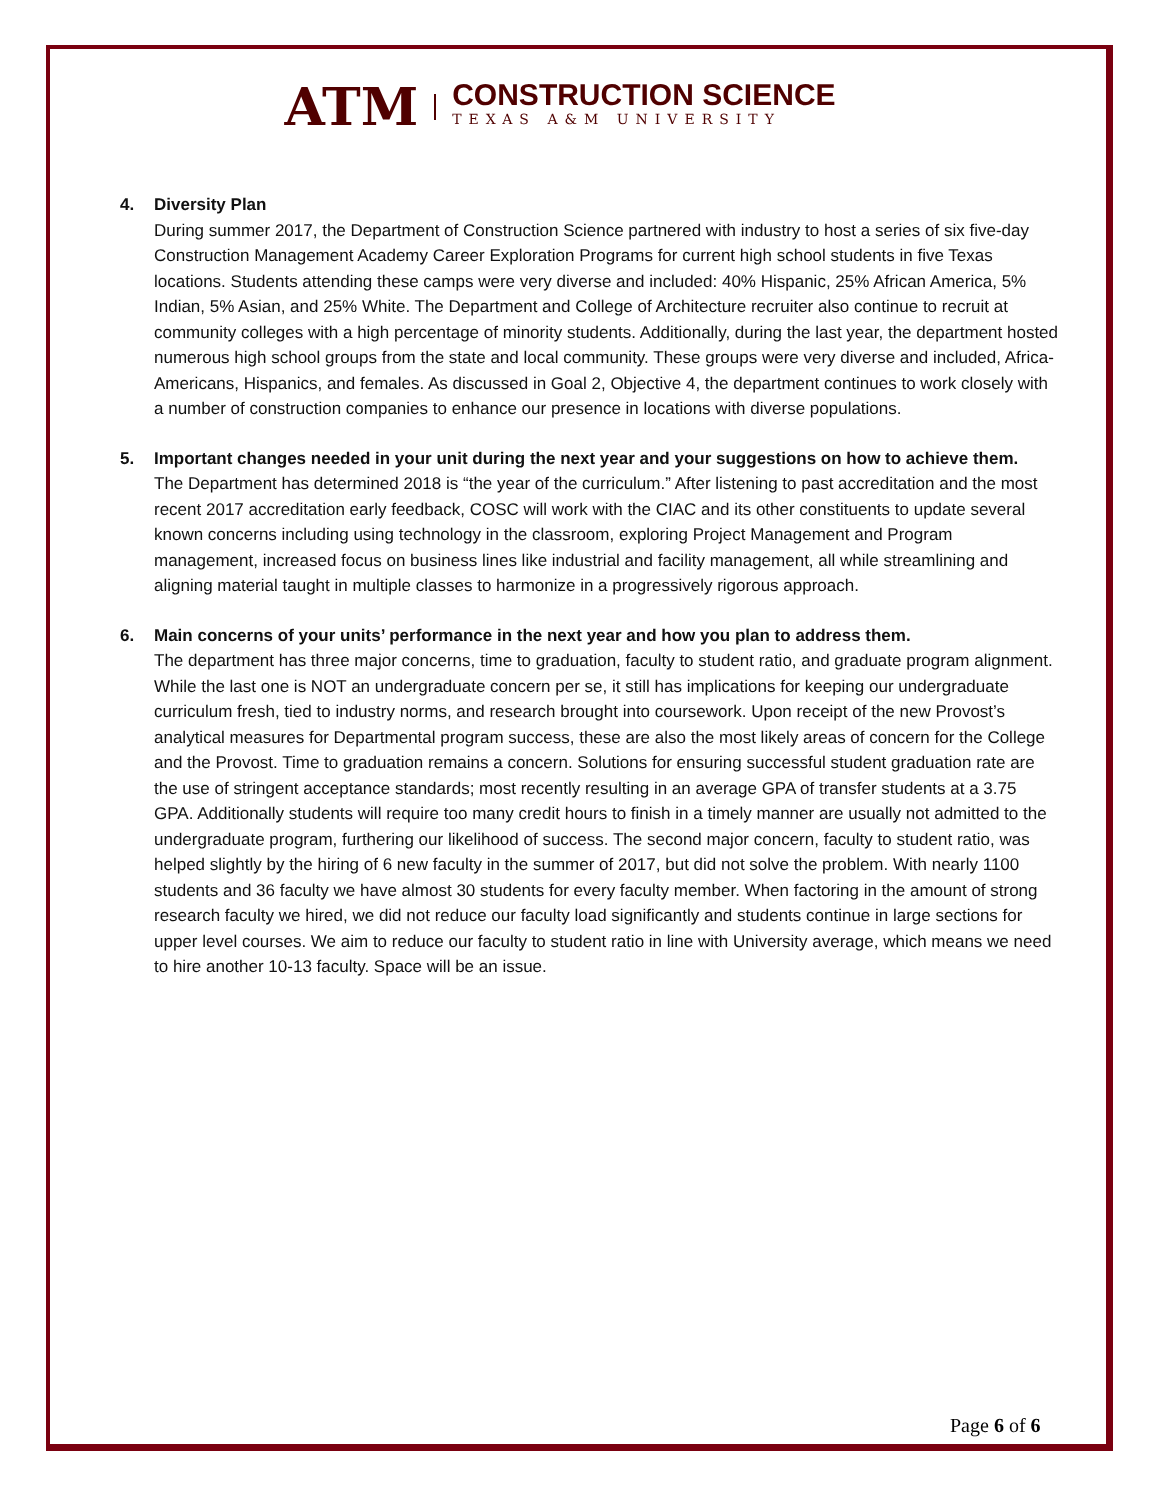ATM
CONSTRUCTION SCIENCE
TEXAS A&M UNIVERSITY
4. Diversity Plan
During summer 2017, the Department of Construction Science partnered with industry to host a series of six five-day Construction Management Academy Career Exploration Programs for current high school students in five Texas locations. Students attending these camps were very diverse and included: 40% Hispanic, 25% African America, 5% Indian, 5% Asian, and 25% White. The Department and College of Architecture recruiter also continue to recruit at community colleges with a high percentage of minority students. Additionally, during the last year, the department hosted numerous high school groups from the state and local community. These groups were very diverse and included, Africa-Americans, Hispanics, and females. As discussed in Goal 2, Objective 4, the department continues to work closely with a number of construction companies to enhance our presence in locations with diverse populations.
5. Important changes needed in your unit during the next year and your suggestions on how to achieve them.
The Department has determined 2018 is “the year of the curriculum.” After listening to past accreditation and the most recent 2017 accreditation early feedback, COSC will work with the CIAC and its other constituents to update several known concerns including using technology in the classroom, exploring Project Management and Program management, increased focus on business lines like industrial and facility management, all while streamlining and aligning material taught in multiple classes to harmonize in a progressively rigorous approach.
6. Main concerns of your units’ performance in the next year and how you plan to address them.
The department has three major concerns, time to graduation, faculty to student ratio, and graduate program alignment. While the last one is NOT an undergraduate concern per se, it still has implications for keeping our undergraduate curriculum fresh, tied to industry norms, and research brought into coursework. Upon receipt of the new Provost’s analytical measures for Departmental program success, these are also the most likely areas of concern for the College and the Provost. Time to graduation remains a concern. Solutions for ensuring successful student graduation rate are the use of stringent acceptance standards; most recently resulting in an average GPA of transfer students at a 3.75 GPA. Additionally students will require too many credit hours to finish in a timely manner are usually not admitted to the undergraduate program, furthering our likelihood of success. The second major concern, faculty to student ratio, was helped slightly by the hiring of 6 new faculty in the summer of 2017, but did not solve the problem. With nearly 1100 students and 36 faculty we have almost 30 students for every faculty member. When factoring in the amount of strong research faculty we hired, we did not reduce our faculty load significantly and students continue in large sections for upper level courses. We aim to reduce our faculty to student ratio in line with University average, which means we need to hire another 10-13 faculty. Space will be an issue.
Page 6 of 6